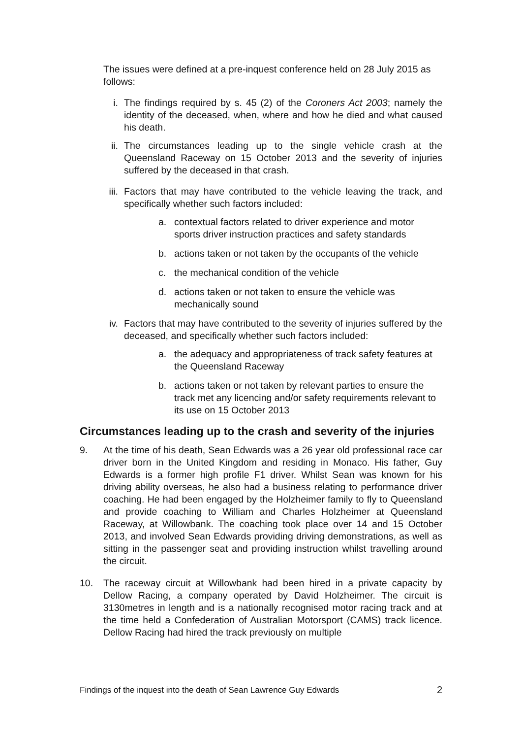The issues were defined at a pre-inquest conference held on 28 July 2015 as follows:
i. The findings required by s. 45 (2) of the Coroners Act 2003; namely the identity of the deceased, when, where and how he died and what caused his death.
ii. The circumstances leading up to the single vehicle crash at the Queensland Raceway on 15 October 2013 and the severity of injuries suffered by the deceased in that crash.
iii. Factors that may have contributed to the vehicle leaving the track, and specifically whether such factors included:
a. contextual factors related to driver experience and motor sports driver instruction practices and safety standards
b. actions taken or not taken by the occupants of the vehicle
c. the mechanical condition of the vehicle
d. actions taken or not taken to ensure the vehicle was mechanically sound
iv. Factors that may have contributed to the severity of injuries suffered by the deceased, and specifically whether such factors included:
a. the adequacy and appropriateness of track safety features at the Queensland Raceway
b. actions taken or not taken by relevant parties to ensure the track met any licencing and/or safety requirements relevant to its use on 15 October 2013
Circumstances leading up to the crash and severity of the injuries
9. At the time of his death, Sean Edwards was a 26 year old professional race car driver born in the United Kingdom and residing in Monaco. His father, Guy Edwards is a former high profile F1 driver. Whilst Sean was known for his driving ability overseas, he also had a business relating to performance driver coaching. He had been engaged by the Holzheimer family to fly to Queensland and provide coaching to William and Charles Holzheimer at Queensland Raceway, at Willowbank. The coaching took place over 14 and 15 October 2013, and involved Sean Edwards providing driving demonstrations, as well as sitting in the passenger seat and providing instruction whilst travelling around the circuit.
10. The raceway circuit at Willowbank had been hired in a private capacity by Dellow Racing, a company operated by David Holzheimer. The circuit is 3130metres in length and is a nationally recognised motor racing track and at the time held a Confederation of Australian Motorsport (CAMS) track licence. Dellow Racing had hired the track previously on multiple
Findings of the inquest into the death of Sean Lawrence Guy Edwards 2